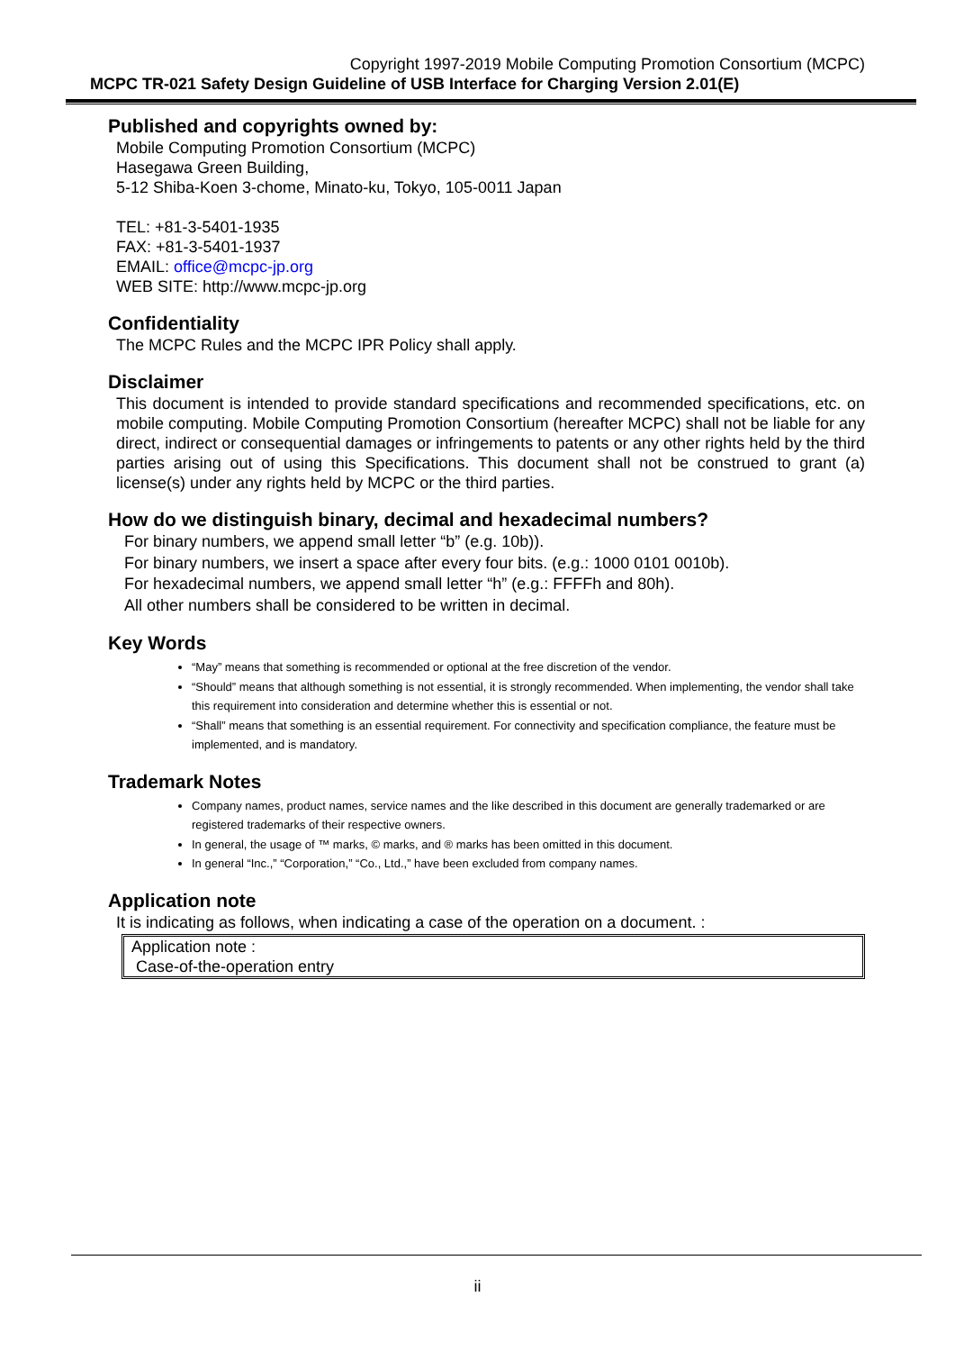Copyright 1997-2019 Mobile Computing Promotion Consortium (MCPC)
MCPC TR-021 Safety Design Guideline of USB Interface for Charging Version 2.01(E)
Published and copyrights owned by:
Mobile Computing Promotion Consortium (MCPC)
Hasegawa Green Building,
5-12 Shiba-Koen 3-chome, Minato-ku, Tokyo, 105-0011 Japan
TEL: +81-3-5401-1935
FAX: +81-3-5401-1937
EMAIL: office@mcpc-jp.org
WEB SITE: http://www.mcpc-jp.org
Confidentiality
The MCPC Rules and the MCPC IPR Policy shall apply.
Disclaimer
This document is intended to provide standard specifications and recommended specifications, etc. on mobile computing. Mobile Computing Promotion Consortium (hereafter MCPC) shall not be liable for any direct, indirect or consequential damages or infringements to patents or any other rights held by the third parties arising out of using this Specifications. This document shall not be construed to grant (a) license(s) under any rights held by MCPC or the third parties.
How do we distinguish binary, decimal and hexadecimal numbers?
For binary numbers, we append small letter “b” (e.g. 10b)).
For binary numbers, we insert a space after every four bits. (e.g.: 1000 0101 0010b).
For hexadecimal numbers, we append small letter “h” (e.g.: FFFFh and 80h).
All other numbers shall be considered to be written in decimal.
Key Words
“May” means that something is recommended or optional at the free discretion of the vendor.
“Should” means that although something is not essential, it is strongly recommended. When implementing, the vendor shall take this requirement into consideration and determine whether this is essential or not.
“Shall” means that something is an essential requirement. For connectivity and specification compliance, the feature must be implemented, and is mandatory.
Trademark Notes
Company names, product names, service names and the like described in this document are generally trademarked or are registered trademarks of their respective owners.
In general, the usage of ™ marks, © marks, and ® marks has been omitted in this document.
In general “Inc.,” “Corporation,” “Co., Ltd.,” have been excluded from company names.
Application note
It is indicating as follows, when indicating a case of the operation on a document. :
Application note :
Case-of-the-operation entry
ii